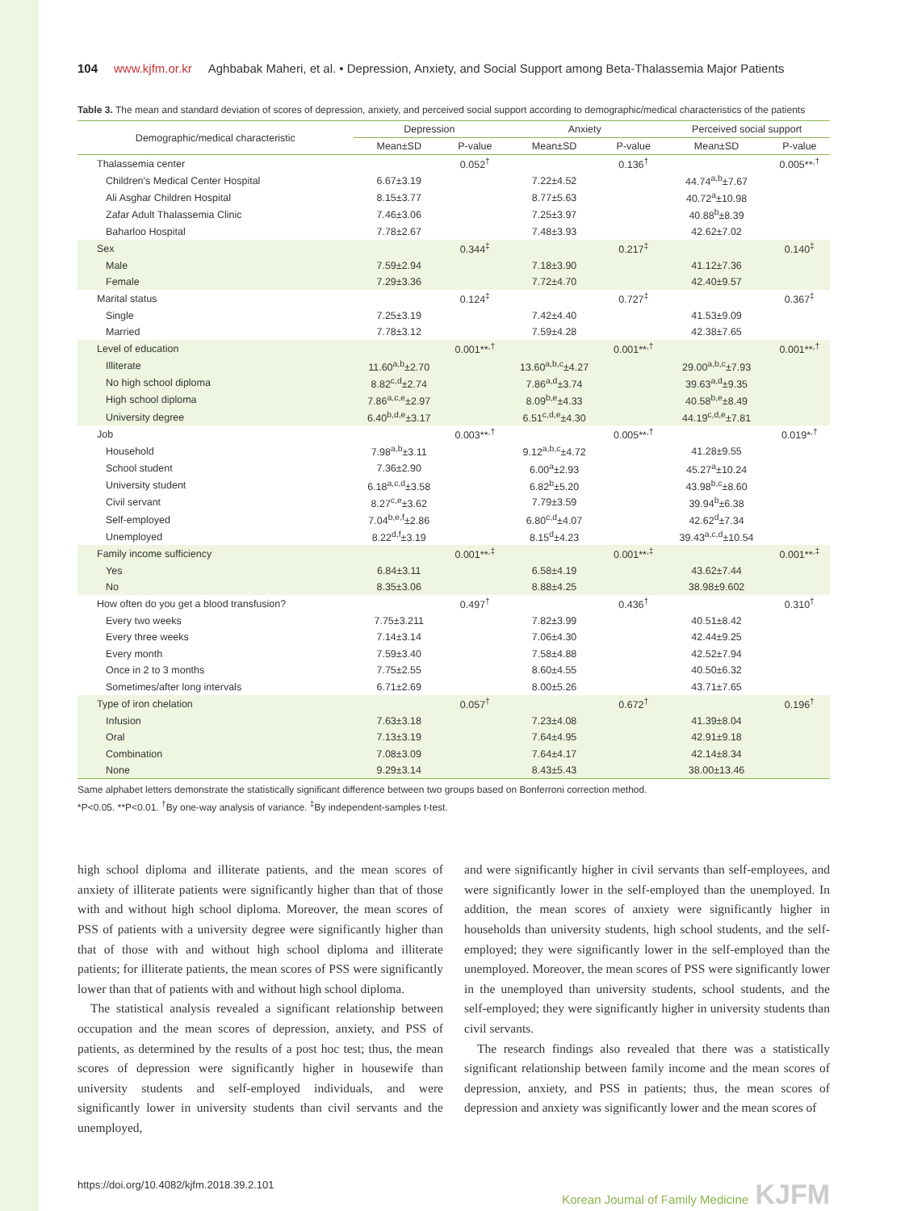104 www.kjfm.or.kr Aghbabak Maheri, et al. • Depression, Anxiety, and Social Support among Beta-Thalassemia Major Patients
Table 3. The mean and standard deviation of scores of depression, anxiety, and perceived social support according to demographic/medical characteristics of the patients
| Demographic/medical characteristic | Depression | | Anxiety | | Perceived social support | |
| --- | --- | --- | --- | --- | --- | --- |
| | Mean±SD | P-value | Mean±SD | P-value | Mean±SD | P-value |
| Thalassemia center | | 0.052<sup>†</sup> | | 0.136<sup>†</sup> | | 0.005**<sup>,†</sup> |
| Children's Medical Center Hospital | 6.67±3.19 | | 7.22±4.52 | | 44.74<sup>a,b</sup>±7.67 | |
| Ali Asghar Children Hospital | 8.15±3.77 | | 8.77±5.63 | | 40.72<sup>a</sup>±10.98 | |
| Zafar Adult Thalassemia Clinic | 7.46±3.06 | | 7.25±3.97 | | 40.88<sup>b</sup>±8.39 | |
| Baharloo Hospital | 7.78±2.67 | | 7.48±3.93 | | 42.62±7.02 | |
| Sex | | 0.344<sup>‡</sup> | | 0.217<sup>‡</sup> | | 0.140<sup>‡</sup> |
| Male | 7.59±2.94 | | 7.18±3.90 | | 41.12±7.36 | |
| Female | 7.29±3.36 | | 7.72±4.70 | | 42.40±9.57 | |
| Marital status | | 0.124<sup>‡</sup> | | 0.727<sup>‡</sup> | | 0.367<sup>‡</sup> |
| Single | 7.25±3.19 | | 7.42±4.40 | | 41.53±9.09 | |
| Married | 7.78±3.12 | | 7.59±4.28 | | 42.38±7.65 | |
| Level of education | | 0.001**<sup>,†</sup> | | 0.001**<sup>,†</sup> | | 0.001**<sup>,†</sup> |
| Illiterate | 11.60<sup>a,b</sup>±2.70 | | 13.60<sup>a,b,c</sup>±4.27 | | 29.00<sup>a,b,c</sup>±7.93 | |
| No high school diploma | 8.82<sup>c,d</sup>±2.74 | | 7.86<sup>a,d</sup>±3.74 | | 39.63<sup>a,d</sup>±9.35 | |
| High school diploma | 7.86<sup>a,c,e</sup>±2.97 | | 8.09<sup>b,e</sup>±4.33 | | 40.58<sup>b,e</sup>±8.49 | |
| University degree | 6.40<sup>b,d,e</sup>±3.17 | | 6.51<sup>c,d,e</sup>±4.30 | | 44.19<sup>c,d,e</sup>±7.81 | |
| Job | | 0.003**<sup>,†</sup> | | 0.005**<sup>,†</sup> | | 0.019*<sup>,†</sup> |
| Household | 7.98<sup>a,b</sup>±3.11 | | 9.12<sup>a,b,c</sup>±4.72 | | 41.28±9.55 | |
| School student | 7.36±2.90 | | 6.00<sup>a</sup>±2.93 | | 45.27<sup>a</sup>±10.24 | |
| University student | 6.18<sup>a,c,d</sup>±3.58 | | 6.82<sup>b</sup>±5.20 | | 43.98<sup>b,c</sup>±8.60 | |
| Civil servant | 8.27<sup>c,e</sup>±3.62 | | 7.79±3.59 | | 39.94<sup>b</sup>±6.38 | |
| Self-employed | 7.04<sup>b,e,f</sup>±2.86 | | 6.80<sup>c,d</sup>±4.07 | | 42.62<sup>d</sup>±7.34 | |
| Unemployed | 8.22<sup>d,f</sup>±3.19 | | 8.15<sup>d</sup>±4.23 | | 39.43<sup>a,c,d</sup>±10.54 | |
| Family income sufficiency | | 0.001**<sup>,‡</sup> | | 0.001**<sup>,‡</sup> | | 0.001**<sup>,‡</sup> |
| Yes | 6.84±3.11 | | 6.58±4.19 | | 43.62±7.44 | |
| No | 8.35±3.06 | | 8.88±4.25 | | 38.98±9.602 | |
| How often do you get a blood transfusion? | | 0.497<sup>†</sup> | | 0.436<sup>†</sup> | | 0.310<sup>†</sup> |
| Every two weeks | 7.75±3.211 | | 7.82±3.99 | | 40.51±8.42 | |
| Every three weeks | 7.14±3.14 | | 7.06±4.30 | | 42.44±9.25 | |
| Every month | 7.59±3.40 | | 7.58±4.88 | | 42.52±7.94 | |
| Once in 2 to 3 months | 7.75±2.55 | | 8.60±4.55 | | 40.50±6.32 | |
| Sometimes/after long intervals | 6.71±2.69 | | 8.00±5.26 | | 43.71±7.65 | |
| Type of iron chelation | | 0.057<sup>†</sup> | | 0.672<sup>†</sup> | | 0.196<sup>†</sup> |
| Infusion | 7.63±3.18 | | 7.23±4.08 | | 41.39±8.04 | |
| Oral | 7.13±3.19 | | 7.64±4.95 | | 42.91±9.18 | |
| Combination | 7.08±3.09 | | 7.64±4.17 | | 42.14±8.34 | |
| None | 9.29±3.14 | | 8.43±5.43 | | 38.00±13.46 | |
Same alphabet letters demonstrate the statistically significant difference between two groups based on Bonferroni correction method.
*P<0.05. **P<0.01. <sup>†</sup>By one-way analysis of variance. <sup>‡</sup>By independent-samples t-test.
high school diploma and illiterate patients, and the mean scores of anxiety of illiterate patients were significantly higher than that of those with and without high school diploma. Moreover, the mean scores of PSS of patients with a university degree were significantly higher than that of those with and without high school diploma and illiterate patients; for illiterate patients, the mean scores of PSS were significantly lower than that of patients with and without high school diploma.
The statistical analysis revealed a significant relationship between occupation and the mean scores of depression, anxiety, and PSS of patients, as determined by the results of a post hoc test; thus, the mean scores of depression were significantly higher in housewife than university students and self-employed individuals, and were significantly lower in university students than civil servants and the unemployed,
and were significantly higher in civil servants than self-employees, and were significantly lower in the self-employed than the unemployed. In addition, the mean scores of anxiety were significantly higher in households than university students, high school students, and the self-employed; they were significantly lower in the self-employed than the unemployed. Moreover, the mean scores of PSS were significantly lower in the unemployed than university students, school students, and the self-employed; they were significantly higher in university students than civil servants.
The research findings also revealed that there was a statistically significant relationship between family income and the mean scores of depression, anxiety, and PSS in patients; thus, the mean scores of depression and anxiety was significantly lower and the mean scores of
https://doi.org/10.4082/kjfm.2018.39.2.101 Korean Journal of Family Medicine KJFM